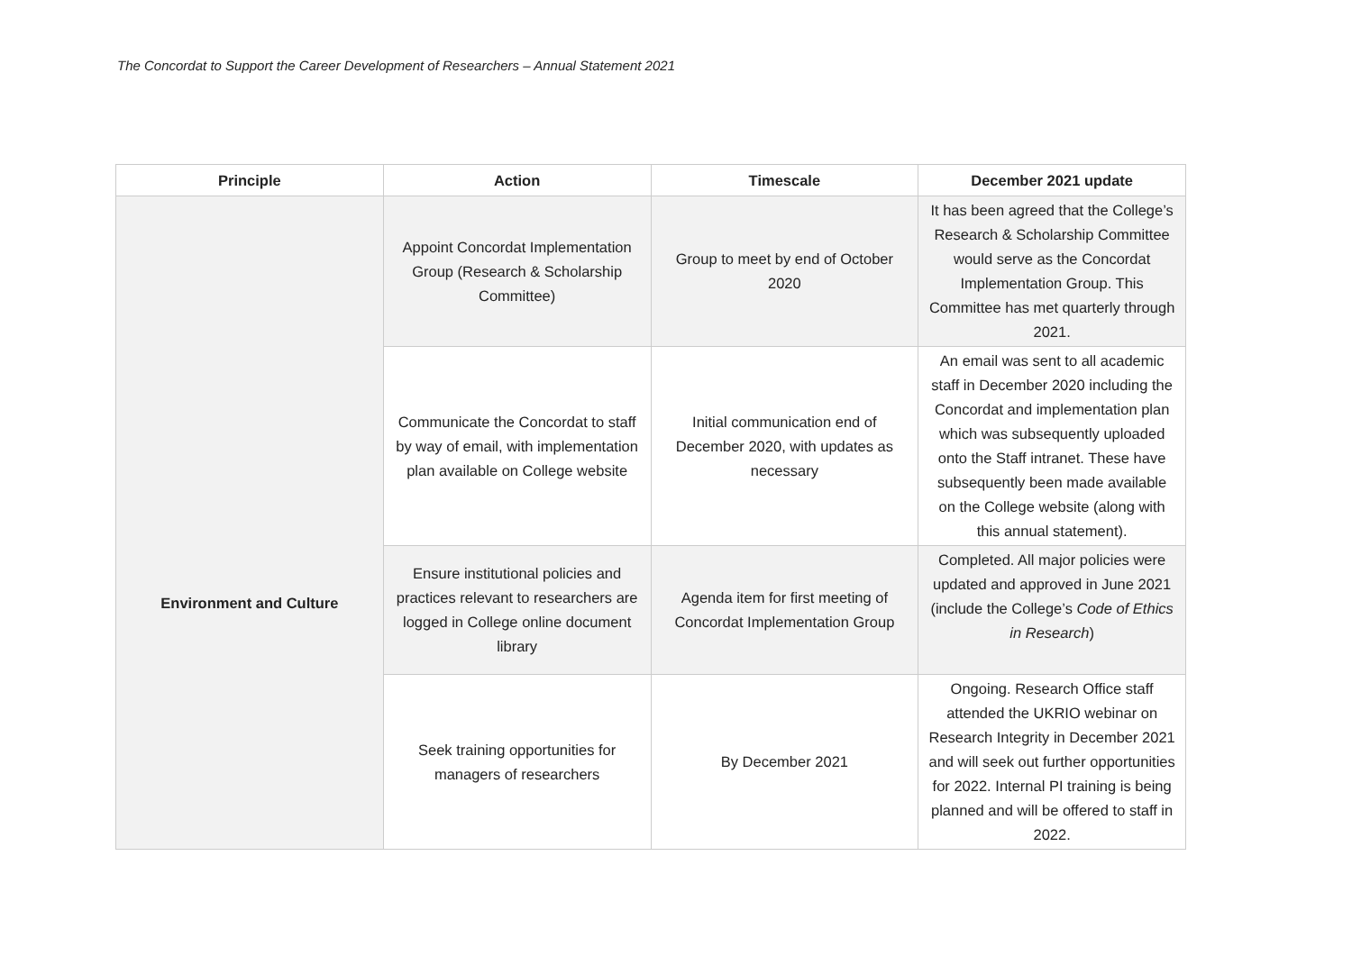The Concordat to Support the Career Development of Researchers – Annual Statement 2021
| Principle | Action | Timescale | December 2021 update |
| --- | --- | --- | --- |
| Environment and Culture | Appoint Concordat Implementation Group (Research & Scholarship Committee) | Group to meet by end of October 2020 | It has been agreed that the College’s Research & Scholarship Committee would serve as the Concordat Implementation Group. This Committee has met quarterly through 2021. |
| | Communicate the Concordat to staff by way of email, with implementation plan available on College website | Initial communication end of December 2020, with updates as necessary | An email was sent to all academic staff in December 2020 including the Concordat and implementation plan which was subsequently uploaded onto the Staff intranet. These have subsequently been made available on the College website (along with this annual statement). |
| | Ensure institutional policies and practices relevant to researchers are logged in College online document library | Agenda item for first meeting of Concordat Implementation Group | Completed. All major policies were updated and approved in June 2021 (include the College’s Code of Ethics in Research ) |
| | Seek training opportunities for managers of researchers | By December 2021 | Ongoing. Research Office staff attended the UKRIO webinar on Research Integrity in December 2021 and will seek out further opportunities for 2022. Internal PI training is being planned and will be offered to staff in 2022. |